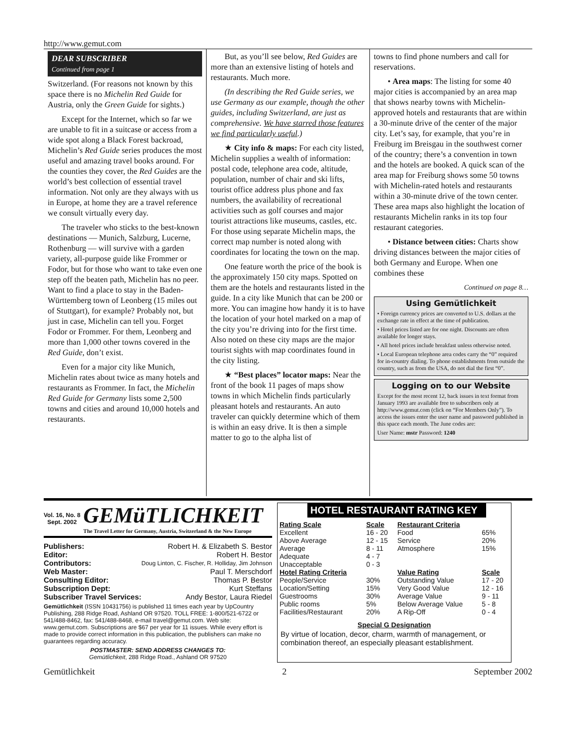http://www.gemut.com
DEAR SUBSCRIBER
Continued from page 1
Switzerland. (For reasons not known by this space there is no Michelin Red Guide for Austria, only the Green Guide for sights.)
Except for the Internet, which so far we are unable to fit in a suitcase or access from a wide spot along a Black Forest backroad, Michelin’s Red Guide series produces the most useful and amazing travel books around. For the counties they cover, the Red Guides are the world’s best collection of essential travel information. Not only are they always with us in Europe, at home they are a travel reference we consult virtually every day.
The traveler who sticks to the best-known destinations — Munich, Salzburg, Lucerne, Rothenburg — will survive with a garden variety, all-purpose guide like Frommer or Fodor, but for those who want to take even one step off the beaten path, Michelin has no peer. Want to find a place to stay in the Baden-Württemberg town of Leonberg (15 miles out of Stuttgart), for example? Probably not, but just in case, Michelin can tell you. Forget Fodor or Frommer. For them, Leonberg and more than 1,000 other towns covered in the Red Guide, don’t exist.
Even for a major city like Munich, Michelin rates about twice as many hotels and restaurants as Frommer. In fact, the Michelin Red Guide for Germany lists some 2,500 towns and cities and around 10,000 hotels and restaurants.
But, as you’ll see below, Red Guides are more than an extensive listing of hotels and restaurants. Much more.
(In describing the Red Guide series, we use Germany as our example, though the other guides, including Switzerland, are just as comprehensive. We have starred those features we find particularly useful.)
★ City info & maps: For each city listed, Michelin supplies a wealth of information: postal code, telephone area code, altitude, population, number of chair and ski lifts, tourist office address plus phone and fax numbers, the availability of recreational activities such as golf courses and major tourist attractions like museums, castles, etc. For those using separate Michelin maps, the correct map number is noted along with coordinates for locating the town on the map.
One feature worth the price of the book is the approximately 150 city maps. Spotted on them are the hotels and restaurants listed in the guide. In a city like Munich that can be 200 or more. You can imagine how handy it is to have the location of your hotel marked on a map of the city you’re driving into for the first time. Also noted on these city maps are the major tourist sights with map coordinates found in the city listing.
★ “Best places” locator maps: Near the front of the book 11 pages of maps show towns in which Michelin finds particularly pleasant hotels and restaurants. An auto traveler can quickly determine which of them is within an easy drive. It is then a simple matter to go to the alpha list of
towns to find phone numbers and call for reservations.
• Area maps: The listing for some 40 major cities is accompanied by an area map that shows nearby towns with Michelin-approved hotels and restaurants that are within a 30-minute drive of the center of the major city. Let’s say, for example, that you’re in Freiburg im Breisgau in the southwest corner of the country; there’s a convention in town and the hotels are booked. A quick scan of the area map for Freiburg shows some 50 towns with Michelin-rated hotels and restaurants within a 30-minute drive of the town center. These area maps also highlight the location of restaurants Michelin ranks in its top four restaurant categories.
• Distance between cities: Charts show driving distances between the major cities of both Germany and Europe. When one combines these
Continued on page 8…
Using Gemütlichkeit
• Foreign currency prices are converted to U.S. dollars at the exchange rate in effect at the time of publication.
• Hotel prices listed are for one night. Discounts are often available for longer stays.
• All hotel prices include breakfast unless otherwise noted.
• Local European telephone area codes carry the “0” required for in-country dialing. To phone establishments from outside the country, such as from the USA, do not dial the first “0”.
Logging on to our Website
Except for the most recent 12, back issues in text format from January 1993 are available free to subscribers only at http://www.gemut.com (click on “For Members Only”). To access the issues enter the user name and password published in this space each month. The June codes are:
User Name: mstr Password: 1240
Vol. 16, No. 8
Sept. 2002
GEMüTLICHKEIT
The Travel Letter for Germany, Austria, Switzerland & the New Europe
| Publishers: | Robert H. & Elizabeth S. Bestor |
| Editor: | Robert H. Bestor |
| Contributors: | Doug Linton, C. Fischer, R. Holliday, Jim Johnson |
| Web Master: | Paul T. Merschdorf |
| Consulting Editor: | Thomas P. Bestor |
| Subscription Dept: | Kurt Steffans |
| Subscriber Travel Services: | Andy Bestor, Laura Riedel |
Gemütlichkeit (ISSN 10431756) is published 11 times each year by UpCountry Publishing, 288 Ridge Road, Ashland OR 97520. TOLL FREE: 1-800/521-6722 or 541/488-8462, fax: 541/488-8468, e-mail travel@gemut.com. Web site: www.gemut.com. Subscriptions are $67 per year for 11 issues. While every effort is made to provide correct information in this publication, the publishers can make no guarantees regarding accuracy.
POSTMASTER: SEND ADDRESS CHANGES TO:
Gemütlichkeit, 288 Ridge Road., Ashland OR 97520
HOTEL RESTAURANT RATING KEY
| Rating Scale | Scale | Restaurant Criteria | |
| --- | --- | --- | --- |
| Excellent | 16 - 20 | Food | 65% |
| Above Average | 12 - 15 | Service | 20% |
| Average | 8 - 11 | Atmosphere | 15% |
| Adequate | 4 - 7 | | |
| Unacceptable | 0 - 3 | | |
| Hotel Rating Criteria | | Value Rating | Scale |
| People/Service | 30% | Outstanding Value | 17 - 20 |
| Location/Setting | 15% | Very Good Value | 12 - 16 |
| Guestrooms | 30% | Average Value | 9 - 11 |
| Public rooms | 5% | Below Average Value | 5 - 8 |
| Facilities/Restaurant | 20% | A Rip-Off | 0 - 4 |
Special G Designation
By virtue of location, decor, charm, warmth of management, or combination thereof, an especially pleasant establishment.
Gemütlichkeit 2 September 2002